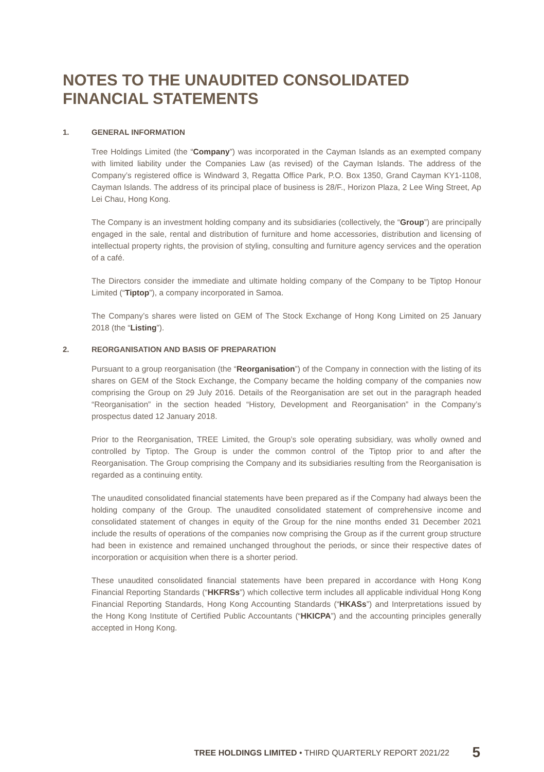NOTES TO THE UNAUDITED CONSOLIDATED
FINANCIAL STATEMENTS
1. GENERAL INFORMATION
Tree Holdings Limited (the “Company”) was incorporated in the Cayman Islands as an exempted company with limited liability under the Companies Law (as revised) of the Cayman Islands. The address of the Company’s registered office is Windward 3, Regatta Office Park, P.O. Box 1350, Grand Cayman KY1-1108, Cayman Islands. The address of its principal place of business is 28/F., Horizon Plaza, 2 Lee Wing Street, Ap Lei Chau, Hong Kong.
The Company is an investment holding company and its subsidiaries (collectively, the “Group”) are principally engaged in the sale, rental and distribution of furniture and home accessories, distribution and licensing of intellectual property rights, the provision of styling, consulting and furniture agency services and the operation of a café.
The Directors consider the immediate and ultimate holding company of the Company to be Tiptop Honour Limited (“Tiptop”), a company incorporated in Samoa.
The Company’s shares were listed on GEM of The Stock Exchange of Hong Kong Limited on 25 January 2018 (the “Listing”).
2. REORGANISATION AND BASIS OF PREPARATION
Pursuant to a group reorganisation (the “Reorganisation”) of the Company in connection with the listing of its shares on GEM of the Stock Exchange, the Company became the holding company of the companies now comprising the Group on 29 July 2016. Details of the Reorganisation are set out in the paragraph headed “Reorganisation” in the section headed “History, Development and Reorganisation” in the Company’s prospectus dated 12 January 2018.
Prior to the Reorganisation, TREE Limited, the Group’s sole operating subsidiary, was wholly owned and controlled by Tiptop. The Group is under the common control of the Tiptop prior to and after the Reorganisation. The Group comprising the Company and its subsidiaries resulting from the Reorganisation is regarded as a continuing entity.
The unaudited consolidated financial statements have been prepared as if the Company had always been the holding company of the Group. The unaudited consolidated statement of comprehensive income and consolidated statement of changes in equity of the Group for the nine months ended 31 December 2021 include the results of operations of the companies now comprising the Group as if the current group structure had been in existence and remained unchanged throughout the periods, or since their respective dates of incorporation or acquisition when there is a shorter period.
These unaudited consolidated financial statements have been prepared in accordance with Hong Kong Financial Reporting Standards (“HKFRSs”) which collective term includes all applicable individual Hong Kong Financial Reporting Standards, Hong Kong Accounting Standards (“HKASs”) and Interpretations issued by the Hong Kong Institute of Certified Public Accountants (“HKICPA”) and the accounting principles generally accepted in Hong Kong.
TREE HOLDINGS LIMITED • THIRD QUARTERLY REPORT 2021/22 5